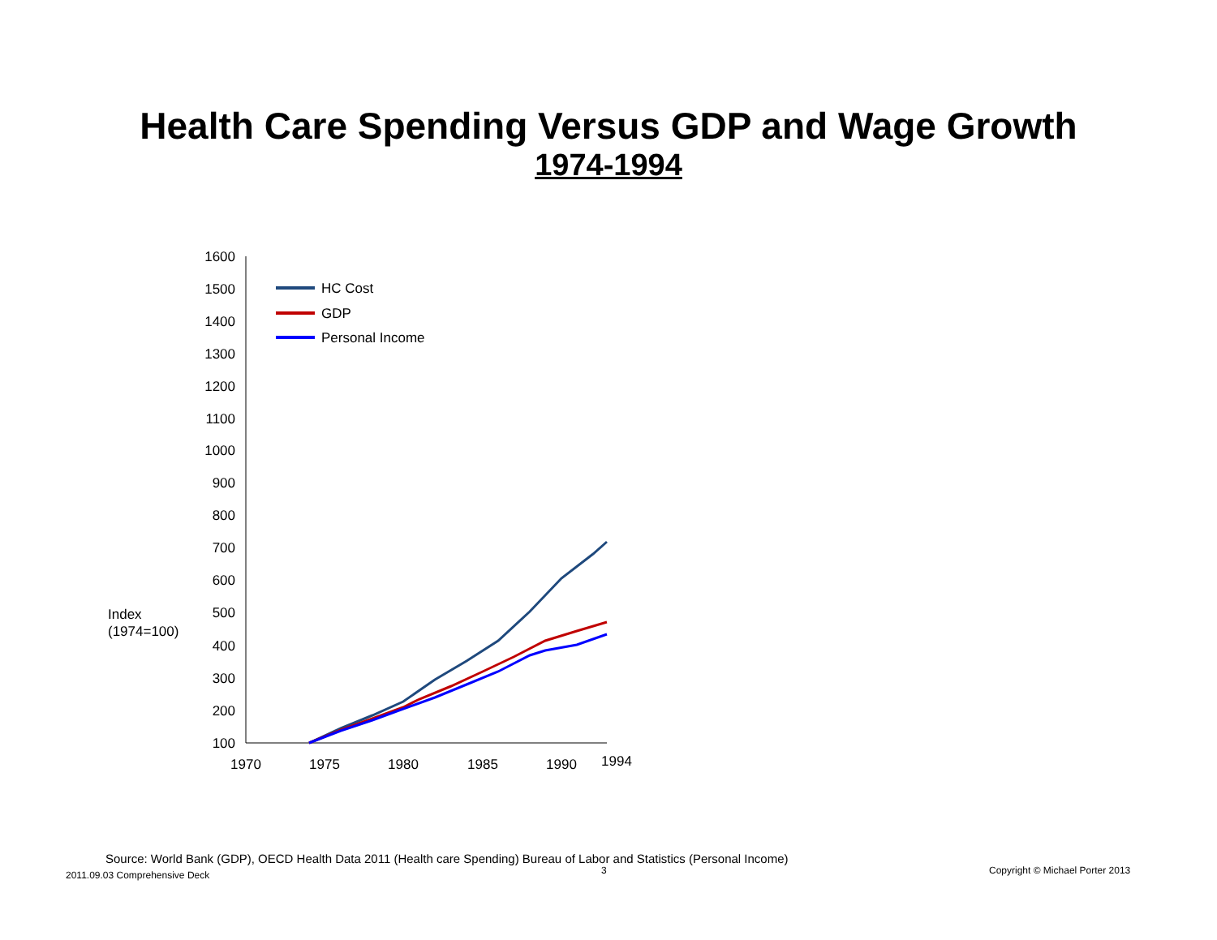Health Care Spending Versus GDP and Wage Growth
1974-1994
1600
1500
1400
1300
1200
1100
1000
900
800
700
600
500
400
300
200
100
1970
1975
1980
1985
1990
1994
Index
(1974=100)
HC Cost
GDP
Personal Income
Source: World Bank (GDP), OECD Health Data 2011 (Health care Spending) Bureau of Labor and Statistics (Personal Income)
2011.09.03 Comprehensive Deck 3
Copyright © Michael Porter 2013